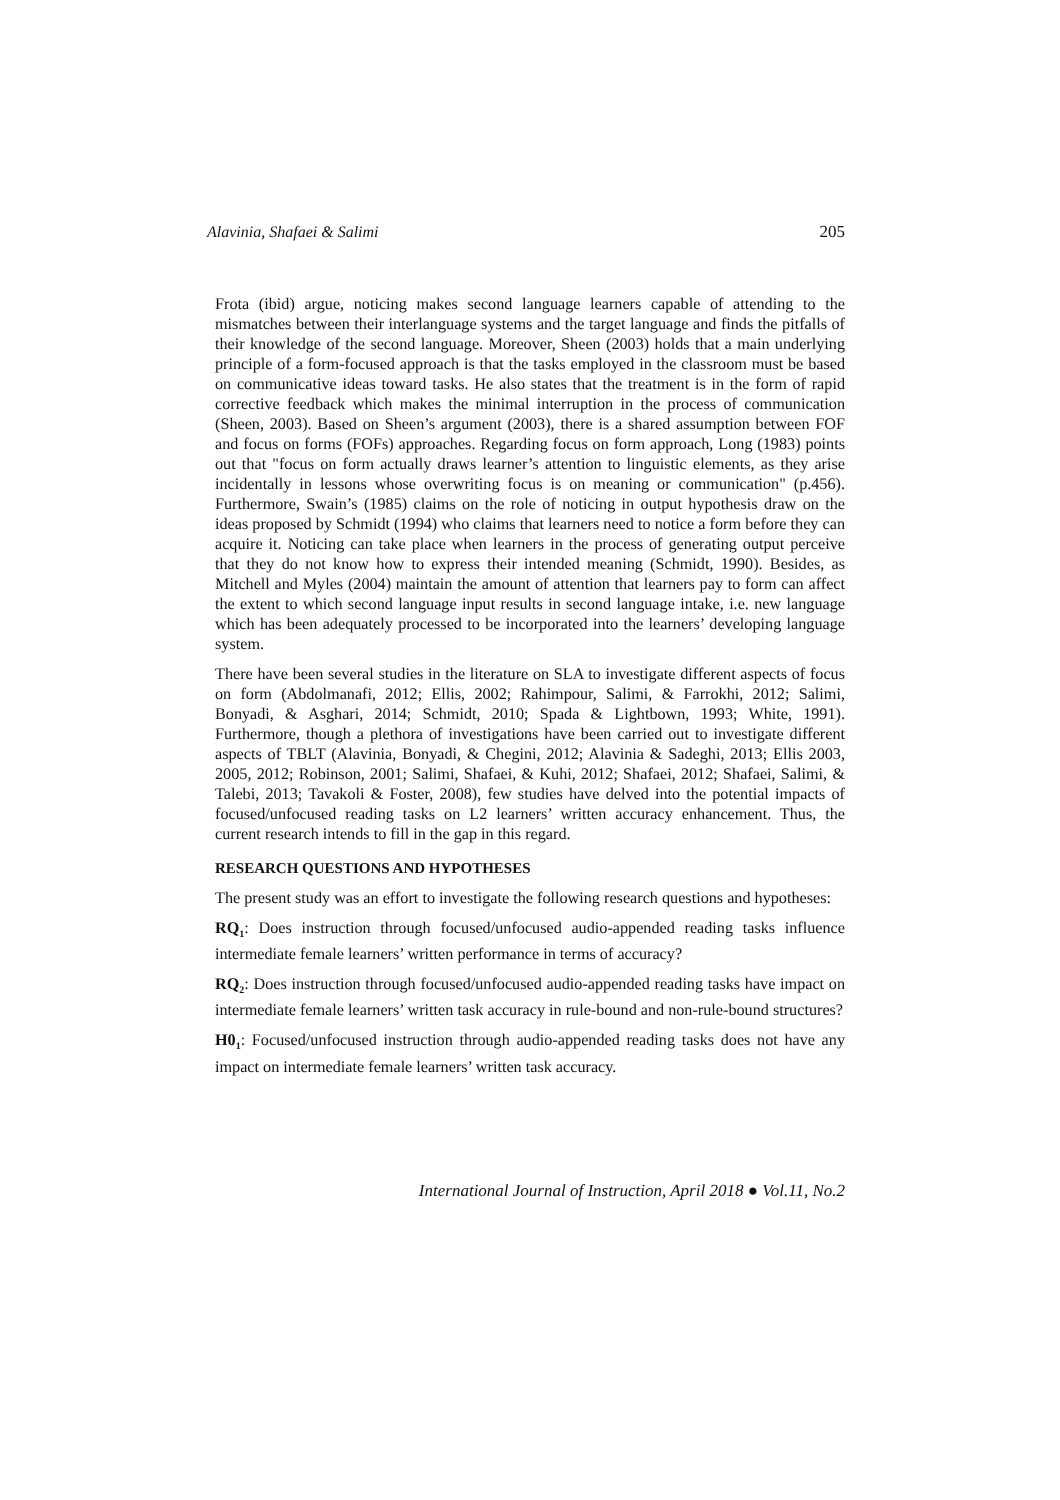Alavinia, Shafaei & Salimi 205
Frota (ibid) argue, noticing makes second language learners capable of attending to the mismatches between their interlanguage systems and the target language and finds the pitfalls of their knowledge of the second language. Moreover, Sheen (2003) holds that a main underlying principle of a form-focused approach is that the tasks employed in the classroom must be based on communicative ideas toward tasks. He also states that the treatment is in the form of rapid corrective feedback which makes the minimal interruption in the process of communication (Sheen, 2003). Based on Sheen’s argument (2003), there is a shared assumption between FOF and focus on forms (FOFs) approaches. Regarding focus on form approach, Long (1983) points out that "focus on form actually draws learner’s attention to linguistic elements, as they arise incidentally in lessons whose overwriting focus is on meaning or communication" (p.456). Furthermore, Swain’s (1985) claims on the role of noticing in output hypothesis draw on the ideas proposed by Schmidt (1994) who claims that learners need to notice a form before they can acquire it. Noticing can take place when learners in the process of generating output perceive that they do not know how to express their intended meaning (Schmidt, 1990). Besides, as Mitchell and Myles (2004) maintain the amount of attention that learners pay to form can affect the extent to which second language input results in second language intake, i.e. new language which has been adequately processed to be incorporated into the learners’ developing language system.
There have been several studies in the literature on SLA to investigate different aspects of focus on form (Abdolmanafi, 2012; Ellis, 2002; Rahimpour, Salimi, & Farrokhi, 2012; Salimi, Bonyadi, & Asghari, 2014; Schmidt, 2010; Spada & Lightbown, 1993; White, 1991). Furthermore, though a plethora of investigations have been carried out to investigate different aspects of TBLT (Alavinia, Bonyadi, & Chegini, 2012; Alavinia & Sadeghi, 2013; Ellis 2003, 2005, 2012; Robinson, 2001; Salimi, Shafaei, & Kuhi, 2012; Shafaei, 2012; Shafaei, Salimi, & Talebi, 2013; Tavakoli & Foster, 2008), few studies have delved into the potential impacts of focused/unfocused reading tasks on L2 learners’ written accuracy enhancement. Thus, the current research intends to fill in the gap in this regard.
RESEARCH QUESTIONS AND HYPOTHESES
The present study was an effort to investigate the following research questions and hypotheses:
RQ<sub>1</sub>: Does instruction through focused/unfocused audio-appended reading tasks influence intermediate female learners’ written performance in terms of accuracy?
RQ<sub>2</sub>: Does instruction through focused/unfocused audio-appended reading tasks have impact on intermediate female learners’ written task accuracy in rule-bound and non-rule-bound structures?
H0<sub>1</sub>: Focused/unfocused instruction through audio-appended reading tasks does not have any impact on intermediate female learners’ written task accuracy.
International Journal of Instruction, April 2018 ● Vol.11, No.2